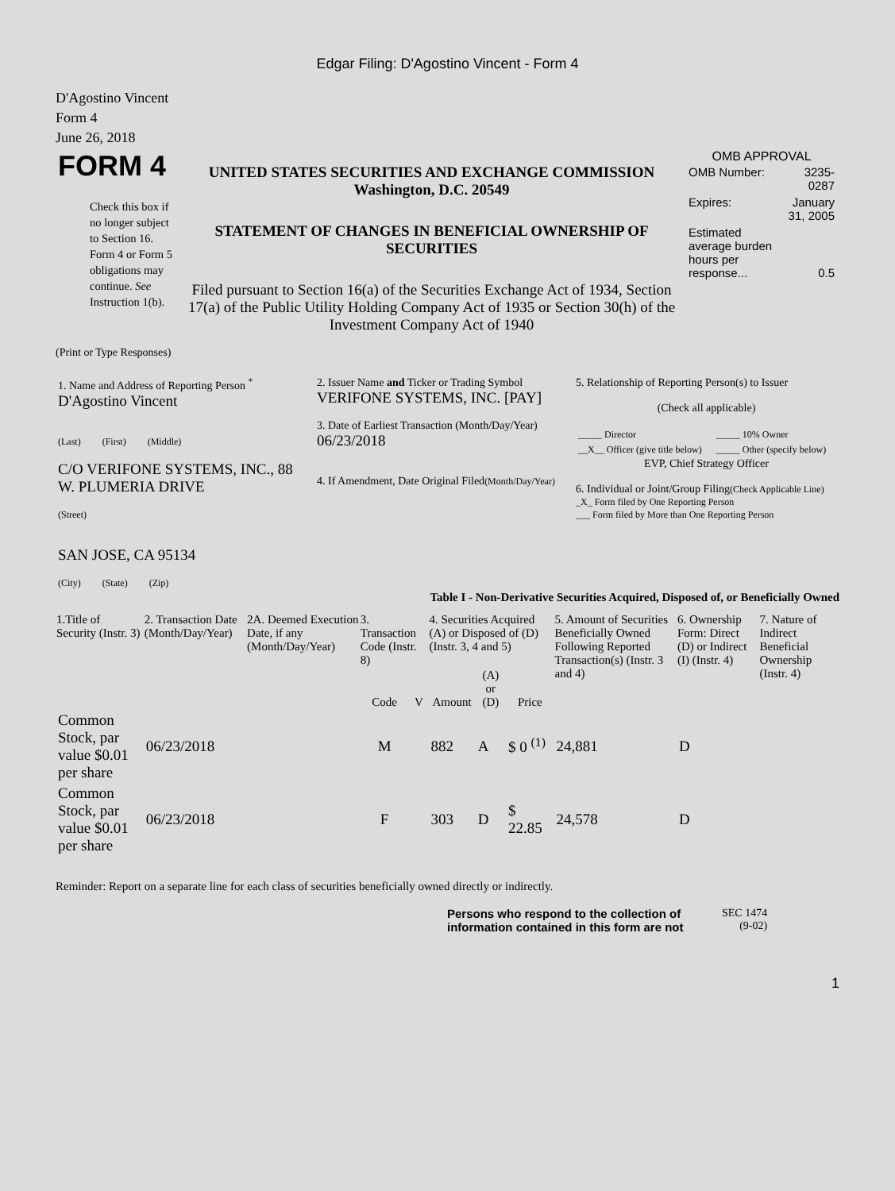Edgar Filing: D'Agostino Vincent - Form 4
D'Agostino Vincent
Form 4
June 26, 2018
| FORM 4 Check this box if no longer subject to Section 16. Form 4 or Form 5 obligations may continue. See Instruction 1(b). | UNITED STATES SECURITIES AND EXCHANGE COMMISSION Washington, D.C. 20549 STATEMENT OF CHANGES IN BENEFICIAL OWNERSHIP OF SECURITIES Filed pursuant to Section 16(a) of the Securities Exchange Act of 1934, Section 17(a) of the Public Utility Holding Company Act of 1935 or Section 30(h) of the Investment Company Act of 1940 | OMB APPROVAL / OMB Number: / 3235-0287 / / Expires: / January 31, 2005 / / Estimated average burden hours per response... / 0.5 / |
(Print or Type Responses)
| 1. Name and Address of Reporting Person <sup>*</sup> D'Agostino Vincent (Last) (First) (Middle) C/O VERIFONE SYSTEMS, INC., 88 W. PLUMERIA DRIVE (Street) SAN JOSE, CA 95134 (City) (State) (Zip) | 2. Issuer Name and Ticker or Trading Symbol VERIFONE SYSTEMS, INC. [PAY] 3. Date of Earliest Transaction (Month/Day/Year) 06/23/2018 4. If Amendment, Date Original Filed (Month/Day/Year) | 5. Relationship of Reporting Person(s) to Issuer (Check all applicable) / _____ Director / _____ 10% Owner / / __X__ Officer (give title below) / _____ Other (specify below) / EVP, Chief Strategy Officer 6. Individual or Joint/Group Filing (Check Applicable Line) _X_ Form filed by One Reporting Person ___ Form filed by More than One Reporting Person |
Table I - Non-Derivative Securities Acquired, Disposed of, or Beneficially Owned
| 1.Title of Security (Instr. 3) | 2. Transaction Date (Month/Day/Year) | 2A. Deemed Execution Date, if any (Month/Day/Year) | 3. Transaction Code (Instr. 8) | | 4. Securities Acquired (A) or Disposed of (D) (Instr. 3, 4 and 5) | | | 5. Amount of Securities Beneficially Owned Following Reported Transaction(s) (Instr. 3 and 4) | 6. Ownership Form: Direct (D) or Indirect (I) (Instr. 4) | 7. Nature of Indirect Beneficial Ownership (Instr. 4) |
| --- | --- | --- | --- | --- | --- | --- | --- | --- | --- | --- |
| | | | Code | V | Amount | (A) or (D) | Price | | | |
| Common Stock, par value $0.01 per share | 06/23/2018 | | M | | 882 | A | $ 0 <sup>(1)</sup> | 24,881 | D | |
| Common Stock, par value $0.01 per share | 06/23/2018 | | F | | 303 | D | $ 22.85 | 24,578 | D | |
Reminder: Report on a separate line for each class of securities beneficially owned directly or indirectly.
| Persons who respond to the collection of information contained in this form are not | SEC 1474 (9-02) |
1